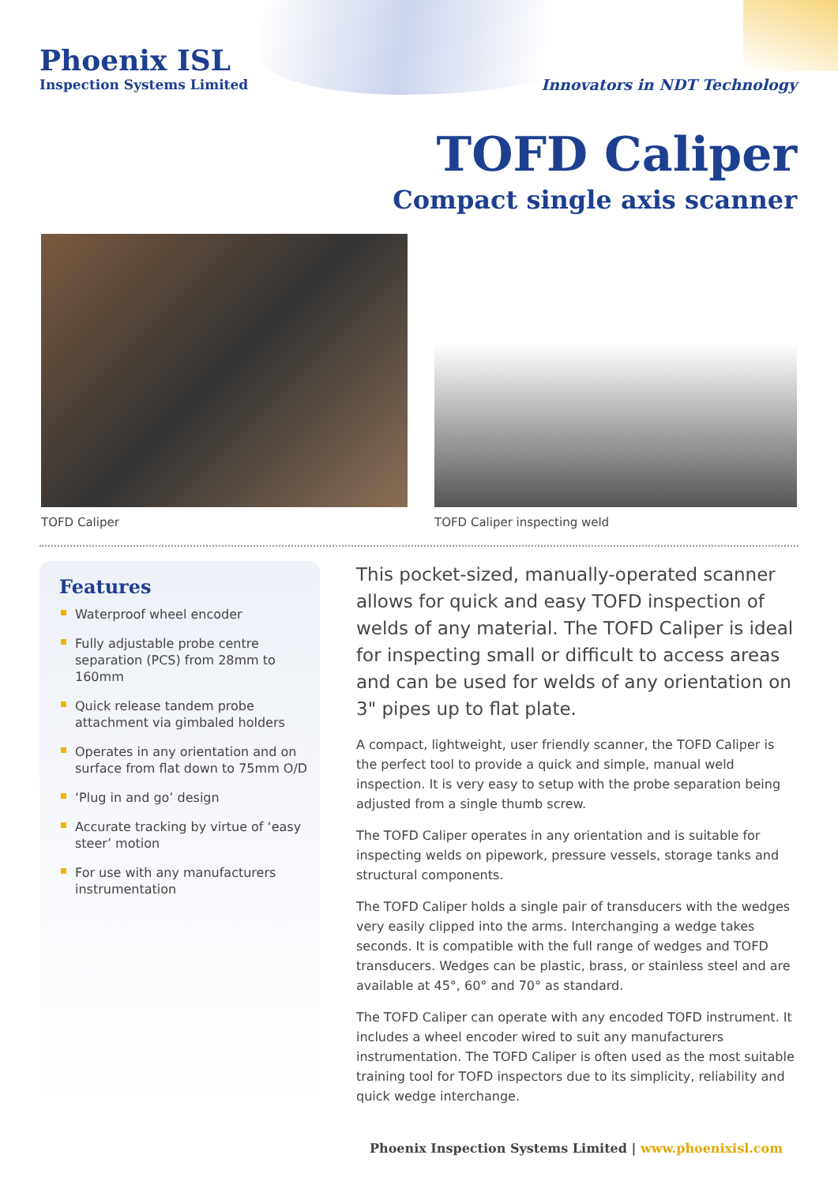Phoenix ISL
Inspection Systems Limited
Innovators in NDT Technology
TOFD Caliper
Compact single axis scanner
TOFD Caliper TOFD Caliper inspecting weld
Features
Waterproof wheel encoder
Fully adjustable probe centre separation (PCS) from 28mm to 160mm
Quick release tandem probe attachment via gimbaled holders
Operates in any orientation and on surface from flat down to 75mm O/D
‘Plug in and go’ design
Accurate tracking by virtue of ‘easy steer’ motion
For use with any manufacturers instrumentation
This pocket-sized, manually-operated scanner allows for quick and easy TOFD inspection of welds of any material. The TOFD Caliper is ideal for inspecting small or difficult to access areas and can be used for welds of any orientation on 3" pipes up to flat plate.
A compact, lightweight, user friendly scanner, the TOFD Caliper is the perfect tool to provide a quick and simple, manual weld inspection. It is very easy to setup with the probe separation being adjusted from a single thumb screw.
The TOFD Caliper operates in any orientation and is suitable for inspecting welds on pipework, pressure vessels, storage tanks and structural components.
The TOFD Caliper holds a single pair of transducers with the wedges very easily clipped into the arms. Interchanging a wedge takes seconds. It is compatible with the full range of wedges and TOFD transducers. Wedges can be plastic, brass, or stainless steel and are available at 45°, 60° and 70° as standard.
The TOFD Caliper can operate with any encoded TOFD instrument. It includes a wheel encoder wired to suit any manufacturers instrumentation. The TOFD Caliper is often used as the most suitable training tool for TOFD inspectors due to its simplicity, reliability and quick wedge interchange.
Phoenix Inspection Systems Limited | www.phoenixisl.com